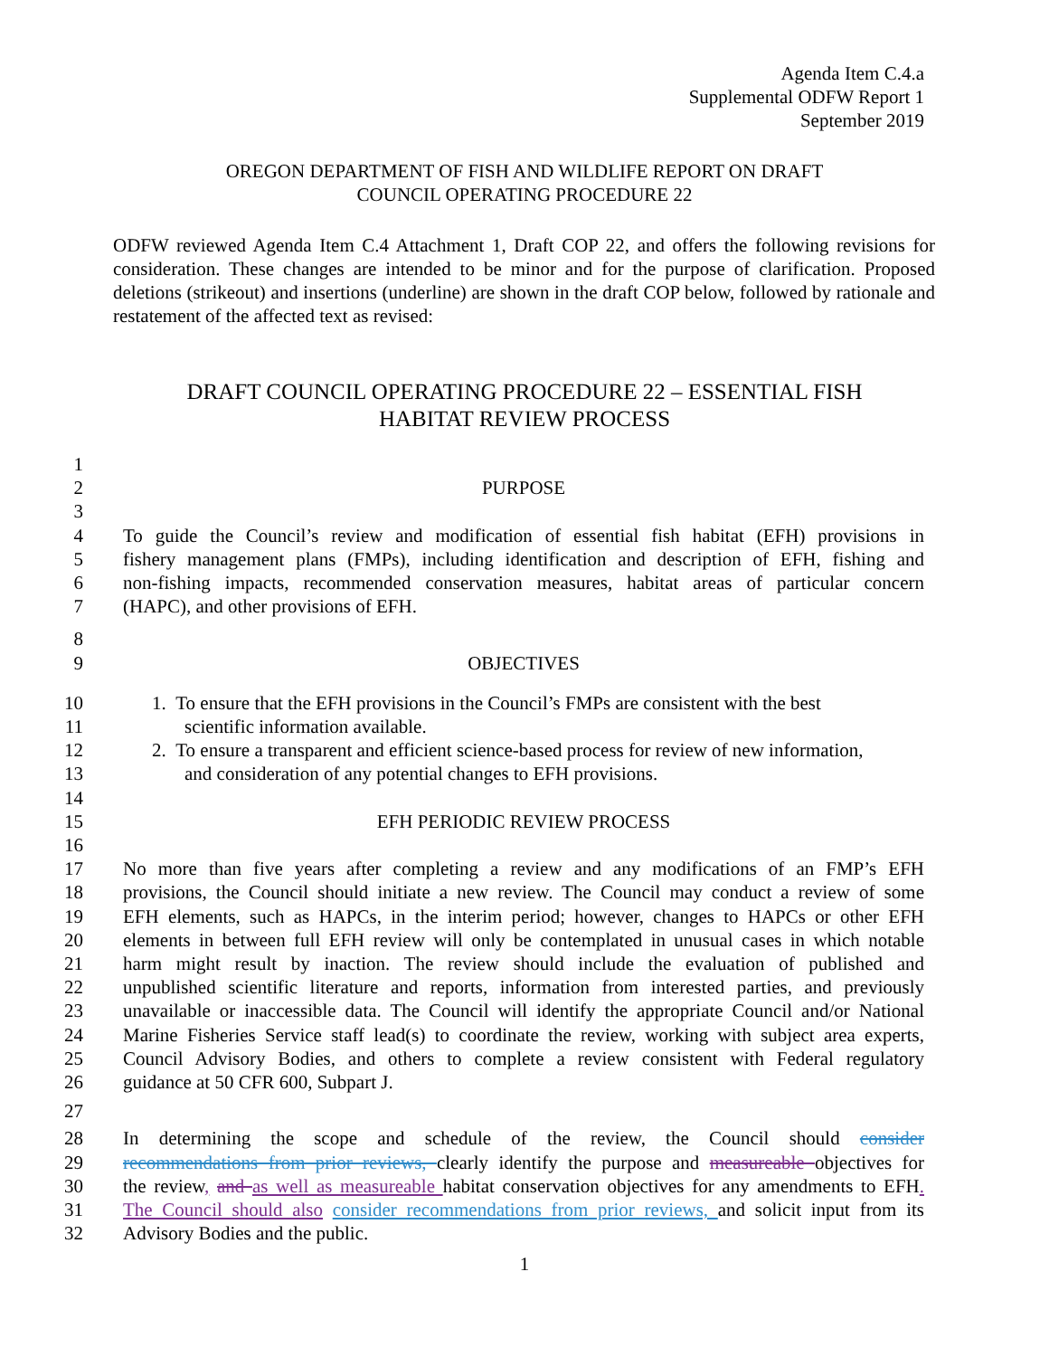Agenda Item C.4.a
Supplemental ODFW Report 1
September 2019
OREGON DEPARTMENT OF FISH AND WILDLIFE REPORT ON DRAFT
COUNCIL OPERATING PROCEDURE 22
ODFW reviewed Agenda Item C.4 Attachment 1, Draft COP 22, and offers the following revisions for consideration. These changes are intended to be minor and for the purpose of clarification. Proposed deletions (strikeout) and insertions (underline) are shown in the draft COP below, followed by rationale and restatement of the affected text as revised:
DRAFT COUNCIL OPERATING PROCEDURE 22 – ESSENTIAL FISH
HABITAT REVIEW PROCESS
1
2 PURPOSE
3
4 To guide the Council’s review and modification of essential fish habitat (EFH) provisions in
5 fishery management plans (FMPs), including identification and description of EFH, fishing and
6 non-fishing impacts, recommended conservation measures, habitat areas of particular concern
7 (HAPC), and other provisions of EFH.
8
9 OBJECTIVES
10 1. To ensure that the EFH provisions in the Council’s FMPs are consistent with the best
11 scientific information available.
12 2. To ensure a transparent and efficient science-based process for review of new information,
13 and consideration of any potential changes to EFH provisions.
14
15 EFH PERIODIC REVIEW PROCESS
16
17 No more than five years after completing a review and any modifications of an FMP’s EFH
18 provisions, the Council should initiate a new review. The Council may conduct a review of some
19 EFH elements, such as HAPCs, in the interim period; however, changes to HAPCs or other EFH
20 elements in between full EFH review will only be contemplated in unusual cases in which notable
21 harm might result by inaction. The review should include the evaluation of published and
22 unpublished scientific literature and reports, information from interested parties, and previously
23 unavailable or inaccessible data. The Council will identify the appropriate Council and/or National
24 Marine Fisheries Service staff lead(s) to coordinate the review, working with subject area experts,
25 Council Advisory Bodies, and others to complete a review consistent with Federal regulatory
26 guidance at 50 CFR 600, Subpart J.
27
28 In determining the scope and schedule of the review, the Council should consider
29 recommendations from prior reviews, clearly identify the purpose and measureable objectives for
30 the review, and as well as measureable habitat conservation objectives for any amendments to EFH.
31 The Council should also consider recommendations from prior reviews, and solicit input from its
32 Advisory Bodies and the public.
1